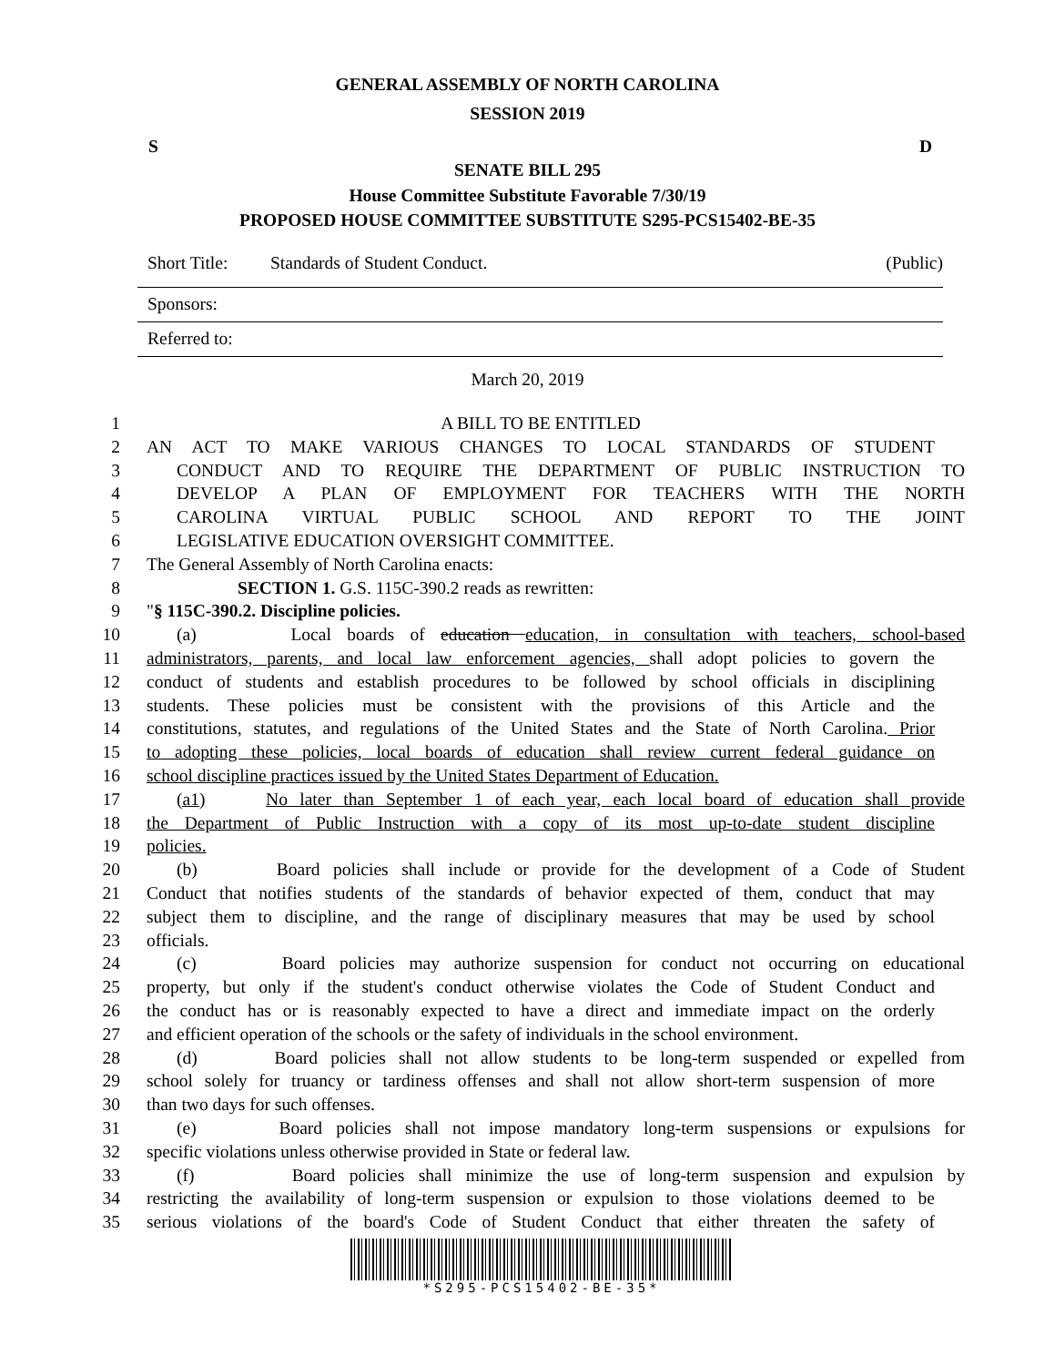GENERAL ASSEMBLY OF NORTH CAROLINA
SESSION 2019
S D
SENATE BILL 295
House Committee Substitute Favorable 7/30/19
PROPOSED HOUSE COMMITTEE SUBSTITUTE S295-PCS15402-BE-35
Short Title: Standards of Student Conduct. (Public)
Sponsors:
Referred to:
March 20, 2019
1 A BILL TO BE ENTITLED
2 AN ACT TO MAKE VARIOUS CHANGES TO LOCAL STANDARDS OF STUDENT
3 CONDUCT AND TO REQUIRE THE DEPARTMENT OF PUBLIC INSTRUCTION TO
4 DEVELOP A PLAN OF EMPLOYMENT FOR TEACHERS WITH THE NORTH
5 CAROLINA VIRTUAL PUBLIC SCHOOL AND REPORT TO THE JOINT
6 LEGISLATIVE EDUCATION OVERSIGHT COMMITTEE.
7 The General Assembly of North Carolina enacts:
8 SECTION 1. G.S. 115C-390.2 reads as rewritten:
9 "§ 115C-390.2. Discipline policies.
10 (a) Local boards of education education, in consultation with teachers, school-based
11 administrators, parents, and local law enforcement agencies, shall adopt policies to govern the
12 conduct of students and establish procedures to be followed by school officials in disciplining
13 students. These policies must be consistent with the provisions of this Article and the
14 constitutions, statutes, and regulations of the United States and the State of North Carolina. Prior
15 to adopting these policies, local boards of education shall review current federal guidance on
16 school discipline practices issued by the United States Department of Education.
17 (a1) No later than September 1 of each year, each local board of education shall provide
18 the Department of Public Instruction with a copy of its most up-to-date student discipline
19 policies.
20 (b) Board policies shall include or provide for the development of a Code of Student
21 Conduct that notifies students of the standards of behavior expected of them, conduct that may
22 subject them to discipline, and the range of disciplinary measures that may be used by school
23 officials.
24 (c) Board policies may authorize suspension for conduct not occurring on educational
25 property, but only if the student's conduct otherwise violates the Code of Student Conduct and
26 the conduct has or is reasonably expected to have a direct and immediate impact on the orderly
27 and efficient operation of the schools or the safety of individuals in the school environment.
28 (d) Board policies shall not allow students to be long-term suspended or expelled from
29 school solely for truancy or tardiness offenses and shall not allow short-term suspension of more
30 than two days for such offenses.
31 (e) Board policies shall not impose mandatory long-term suspensions or expulsions for
32 specific violations unless otherwise provided in State or federal law.
33 (f) Board policies shall minimize the use of long-term suspension and expulsion by
34 restricting the availability of long-term suspension or expulsion to those violations deemed to be
35 serious violations of the board's Code of Student Conduct that either threaten the safety of
*S295-PCS15402-BE-35*